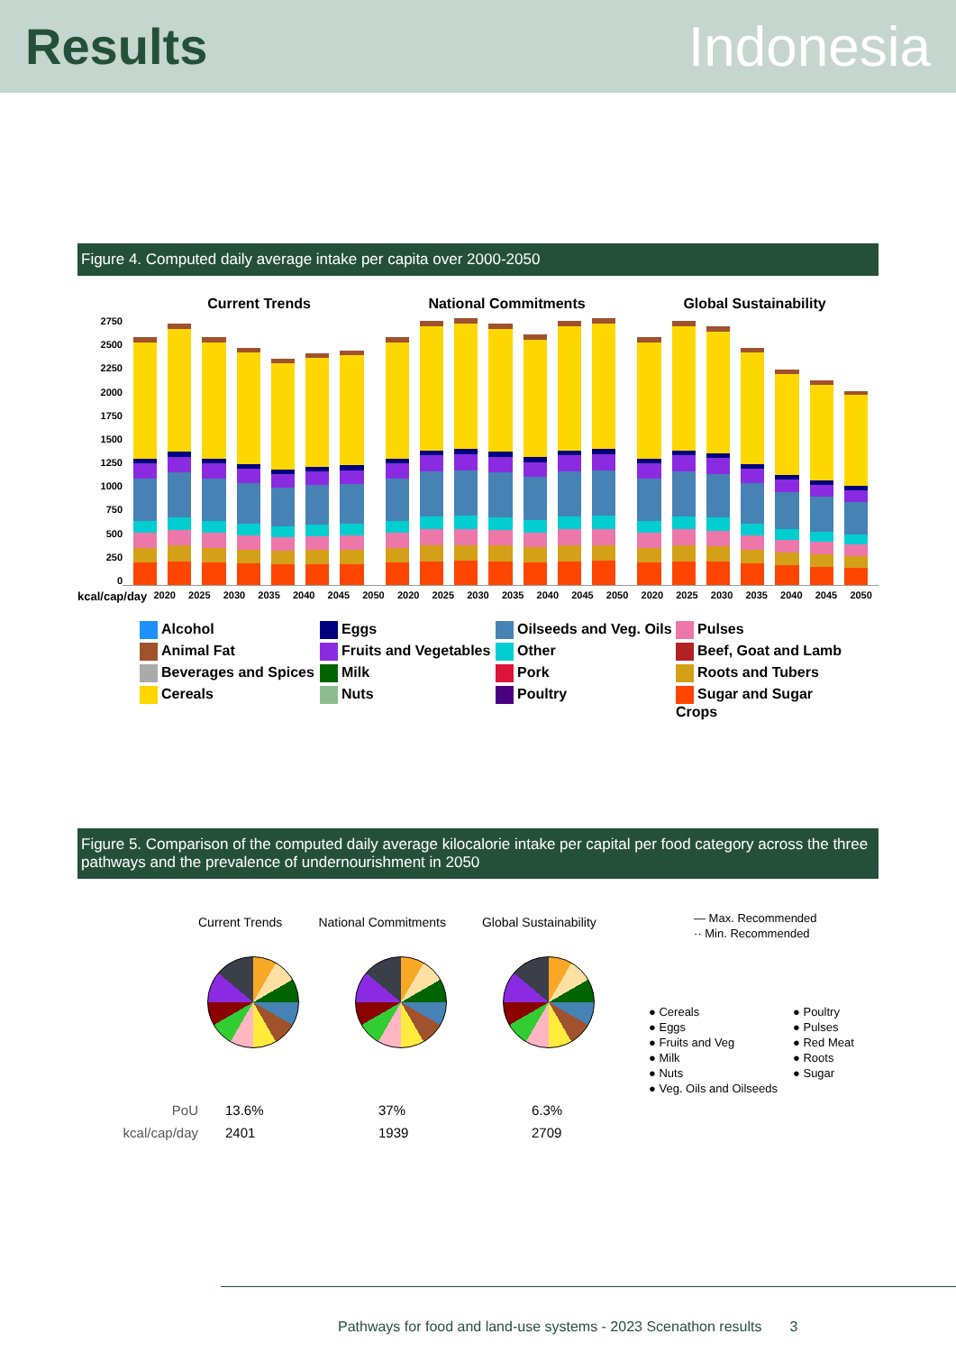Results Indonesia
Figure 4. Computed daily average intake per capita over 2000-2050
Current Trends National Commitments Global Sustainability
2750
2500
2250
2000
1750
1500
1250
1000
750
500
250
0
kcal/cap/day
2020 2025 2030 2035 2040 2045 2050
2020 2025 2030 2035 2040 2045 2050
2020 2025 2030 2035 2040 2045 2050
Alcohol
Eggs
Oilseeds and Veg. Oils
Pulses
Animal Fat
Fruits and Vegetables
Other
Beef, Goat and Lamb
Beverages and Spices
Milk
Pork
Roots and Tubers
Cereals
Nuts
Poultry
Sugar and Sugar Crops
Figure 5. Comparison of the computed daily average kilocalorie intake per capital per food category across the three pathways and the prevalence of undernourishment in 2050
Current Trends National Commitments Global Sustainability
— Max. Recommended
·· Min. Recommended
● Cereals
● Poultry
● Eggs
● Pulses
● Fruits and Veg
● Red Meat
● Milk
● Roots
● Nuts
● Sugar
● Veg. Oils and Oilseeds
PoU
13.6%
37%
6.3%
kcal/cap/day
2401
1939
2709
Pathways for food and land-use systems - 2023 Scenathon results 3